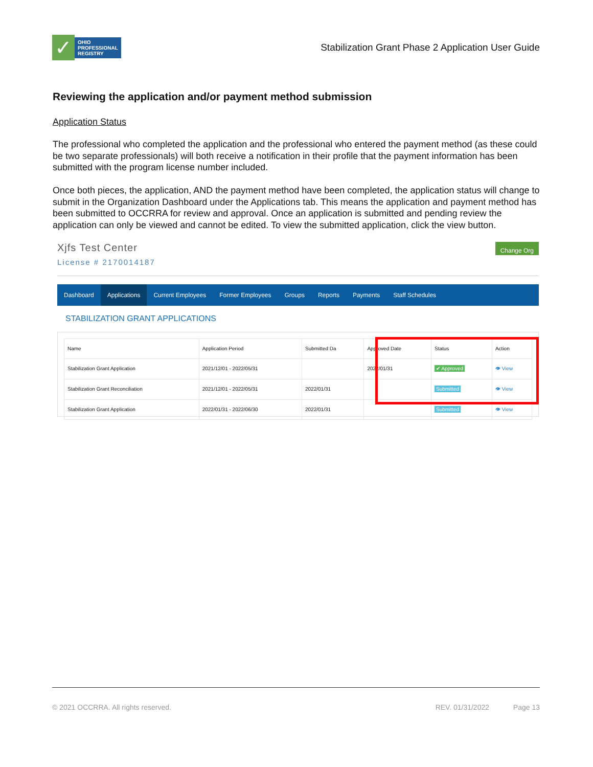✓
OHIO
PROFESSIONAL
REGISTRY
Stabilization Grant Phase 2 Application User Guide
Reviewing the application and/or payment method submission
Application Status
The professional who completed the application and the professional who entered the payment method (as these could be two separate professionals) will both receive a notification in their profile that the payment information has been submitted with the program license number included.
Once both pieces, the application, AND the payment method have been completed, the application status will change to submit in the Organization Dashboard under the Applications tab. This means the application and payment method has been submitted to OCCRRA for review and approval. Once an application is submitted and pending review the application can only be viewed and cannot be edited. To view the submitted application, click the view button.
Xjfs Test Center
License # 2170014187
Change Org
Dashboard Applications Current Employees Former Employees Groups Reports Payments Staff Schedules
STABILIZATION GRANT APPLICATIONS
| Name | Application Period | Submitted Da | Approved Date | Status | Action |
| --- | --- | --- | --- | --- | --- |
| Stabilization Grant Application | 2021/12/01 - 2022/05/31 | | 2022/01/31 | ✔ Approved | 👁 View |
| Stabilization Grant Reconciliation | 2021/12/01 - 2022/05/31 | 2022/01/31 | | Submitted | 👁 View |
| Stabilization Grant Application | 2022/01/31 - 2022/06/30 | 2022/01/31 | | Submitted | 👁 View |
© 2021 OCCRRA. All rights reserved. REV. 01/31/2022 Page 13